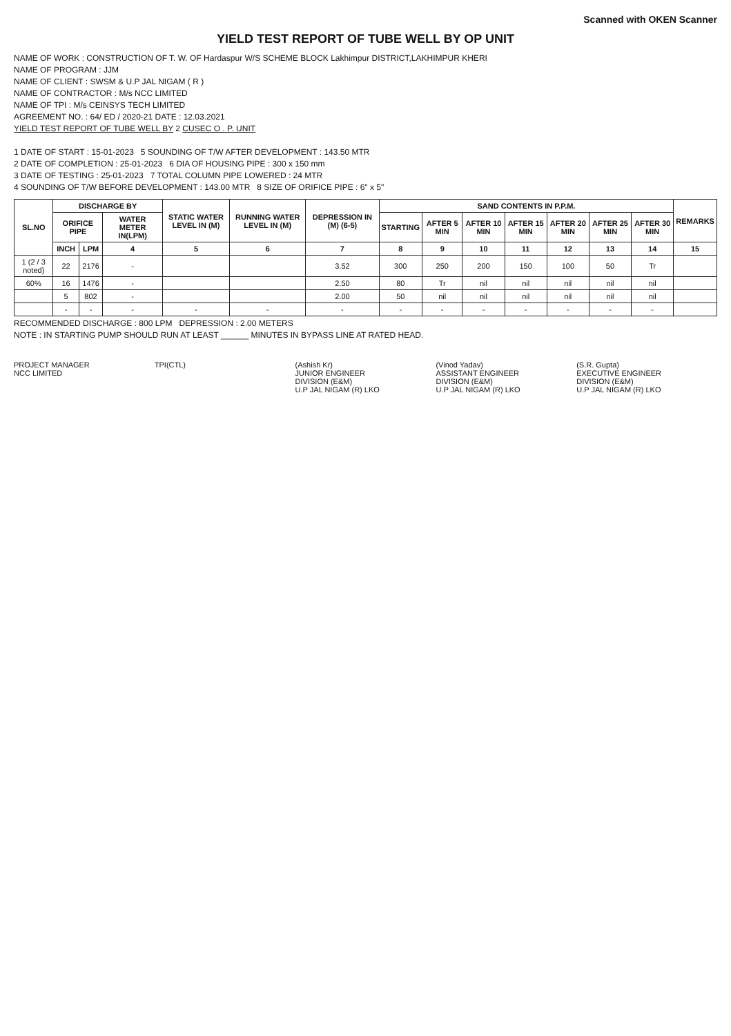Scanned with OKEN Scanner
YIELD TEST REPORT OF TUBE WELL BY OP UNIT
NAME OF WORK : CONSTRUCTION OF T. W. OF Hardaspur W/S SCHEME BLOCK Lakhimpur DISTRICT,LAKHIMPUR KHERI
NAME OF PROGRAM : JJM
NAME OF CLIENT : SWSM & U.P JAL NIGAM ( R )
NAME OF CONTRACTOR : M/s NCC LIMITED
NAME OF TPI : M/s CEINSYS TECH LIMITED
AGREEMENT NO. : 64/ ED / 2020-21 DATE : 12.03.2021
YIELD TEST REPORT OF TUBE WELL BY 2 CUSEC O . P. UNIT
1 DATE OF START : 15-01-2023 5 SOUNDING OF T/W AFTER DEVELOPMENT : 143.50 MTR
2 DATE OF COMPLETION : 25-01-2023 6 DIA OF HOUSING PIPE : 300 x 150 mm
3 DATE OF TESTING : 25-01-2023 7 TOTAL COLUMN PIPE LOWERED : 24 MTR
4 SOUNDING OF T/W BEFORE DEVELOPMENT : 143.00 MTR 8 SIZE OF ORIFICE PIPE : 6" x 5"
| SL.NO | DISCHARGE BY | | | STATIC WATER LEVEL IN (M) | RUNNING WATER LEVEL IN (M) | DEPRESSION IN (M) (6-5) | SAND CONTENTS IN P.P.M. | | | | | | | REMARKS |
| --- | --- | --- | --- | --- | --- | --- | --- | --- | --- | --- | --- | --- | --- | --- |
| | ORIFICE PIPE | | WATER METER IN(LPM) | | | | STARTING | AFTER 5 MIN | AFTER 10 MIN | AFTER 15 MIN | AFTER 20 MIN | AFTER 25 MIN | AFTER 30 MIN | |
| | INCH | LPM | 4 | 5 | 6 | 7 | 8 | 9 | 10 | 11 | 12 | 13 | 14 | 15 |
| 1 (2 / 3 noted) | 22 | 2176 | - | | | 3.52 | 300 | 250 | 200 | 150 | 100 | 50 | Tr | |
| 60% | 16 | 1476 | - | | | 2.50 | 80 | Tr | nil | nil | nil | nil | nil | |
| | 5 | 802 | - | | | 2.00 | 50 | nil | nil | nil | nil | nil | nil | |
| | - | - | - | - | - | - | - | - | - | - | - | - | - | |
RECOMMENDED DISCHARGE : 800 LPM DEPRESSION : 2.00 METERS
NOTE : IN STARTING PUMP SHOULD RUN AT LEAST ______ MINUTES IN BYPASS LINE AT RATED HEAD.
PROJECT MANAGER
NCC LIMITED
TPI(CTL) (Ashish Kr)
JUNIOR ENGINEER
DIVISION (E&M)
U.P JAL NIGAM (R) LKO
(Vinod Yadav)
ASSISTANT ENGINEER
DIVISION (E&M)
U.P JAL NIGAM (R) LKO
(S.R. Gupta)
EXECUTIVE ENGINEER
DIVISION (E&M)
U.P JAL NIGAM (R) LKO